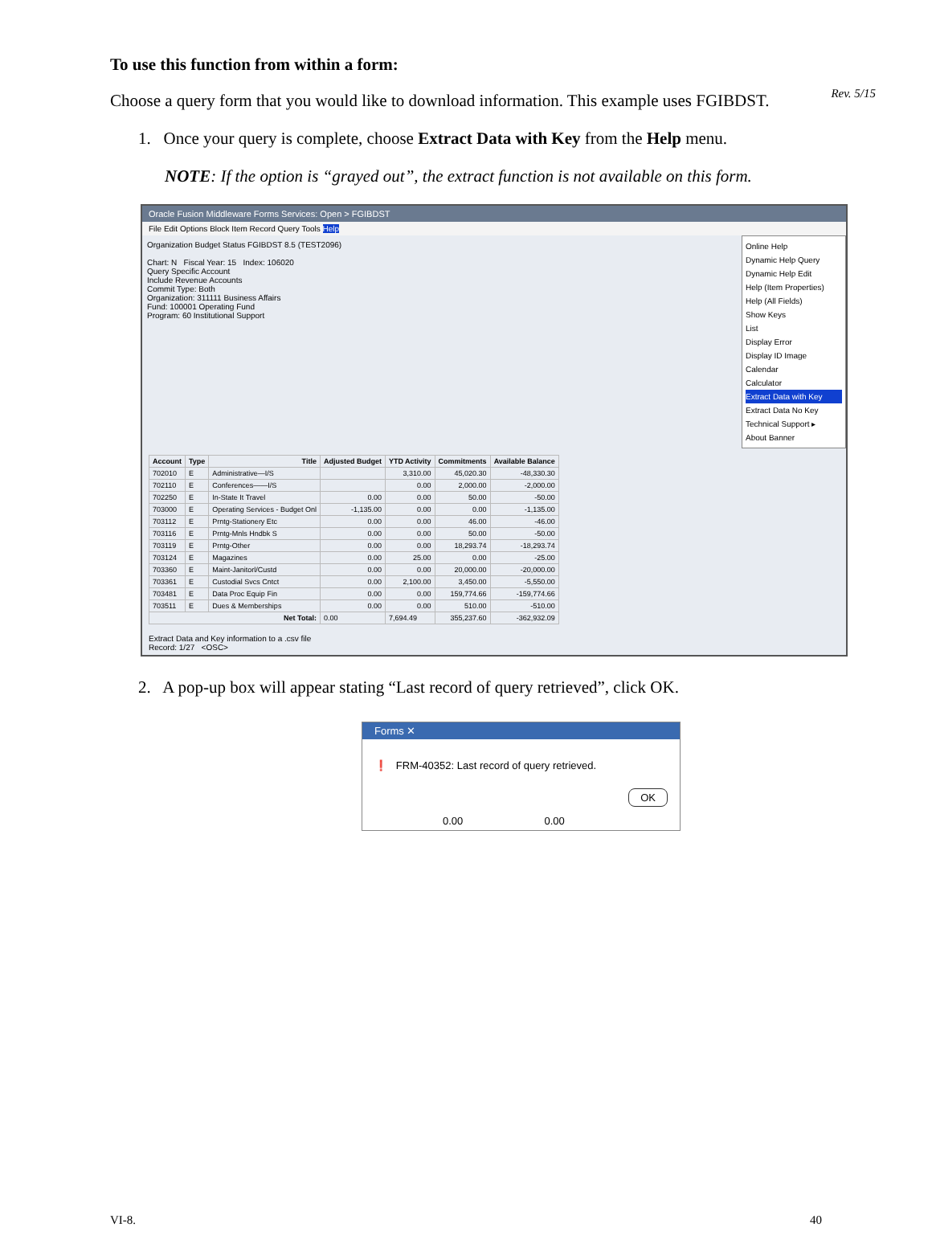Rev. 5/15
To use this function from within a form:
Choose a query form that you would like to download information. This example uses FGIBDST.
1. Once your query is complete, choose Extract Data with Key from the Help menu.
NOTE: If the option is “grayed out”, the extract function is not available on this form.
Oracle Fusion Middleware Forms Services: Open > FGIBDST
File Edit Options Block Item Record Query Tools Help
Organization Budget Status FGIBDST 8.5 (TEST2096)
Chart: N Fiscal Year: 15 Index: 106020
Query Specific Account
Include Revenue Accounts
Commit Type: Both
Organization: 311111 Business Affairs
Fund: 100001 Operating Fund
Program: 60 Institutional Support
Online Help
Dynamic Help Query
Dynamic Help Edit
Help (Item Properties)
Help (All Fields)
Show Keys
List
Display Error
Display ID Image
Calendar
Calculator
Extract Data with Key
Extract Data No Key
Technical Support ▸
About Banner
| Account | Type | Title | Adjusted Budget | YTD Activity | Commitments | Available Balance |
| --- | --- | --- | --- | --- | --- | --- |
| 702010 | E | Administrative—I/S | | 3,310.00 | 45,020.30 | -48,330.30 |
| 702110 | E | Conferences——I/S | | 0.00 | 2,000.00 | -2,000.00 |
| 702250 | E | In-State It Travel | 0.00 | 0.00 | 50.00 | -50.00 |
| 703000 | E | Operating Services - Budget Onl | -1,135.00 | 0.00 | 0.00 | -1,135.00 |
| 703112 | E | Prntg-Stationery Etc | 0.00 | 0.00 | 46.00 | -46.00 |
| 703116 | E | Prntg-Mnls Hndbk S | 0.00 | 0.00 | 50.00 | -50.00 |
| 703119 | E | Prntg-Other | 0.00 | 0.00 | 18,293.74 | -18,293.74 |
| 703124 | E | Magazines | 0.00 | 25.00 | 0.00 | -25.00 |
| 703360 | E | Maint-Janitorl/Custd | 0.00 | 0.00 | 20,000.00 | -20,000.00 |
| 703361 | E | Custodial Svcs Cntct | 0.00 | 2,100.00 | 3,450.00 | -5,550.00 |
| 703481 | E | Data Proc Equip Fin | 0.00 | 0.00 | 159,774.66 | -159,774.66 |
| 703511 | E | Dues & Memberships | 0.00 | 0.00 | 510.00 | -510.00 |
| Net Total: | | | 0.00 | 7,694.49 | 355,237.60 | -362,932.09 |
Extract Data and Key information to a .csv file
Record: 1/27 <OSC>
2. A pop-up box will appear stating “Last record of query retrieved”, click OK.
Forms ✕
❗ FRM-40352: Last record of query retrieved.
OK
0.00 0.00
VI-8. 40